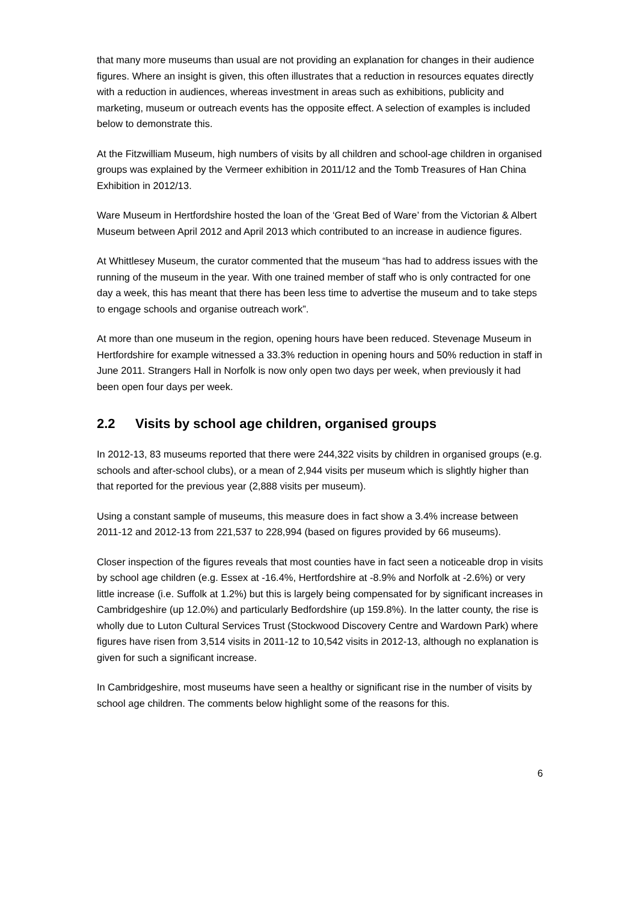that many more museums than usual are not providing an explanation for changes in their audience figures. Where an insight is given, this often illustrates that a reduction in resources equates directly with a reduction in audiences, whereas investment in areas such as exhibitions, publicity and marketing, museum or outreach events has the opposite effect. A selection of examples is included below to demonstrate this.
At the Fitzwilliam Museum, high numbers of visits by all children and school-age children in organised groups was explained by the Vermeer exhibition in 2011/12 and the Tomb Treasures of Han China Exhibition in 2012/13.
Ware Museum in Hertfordshire hosted the loan of the ‘Great Bed of Ware’ from the Victorian & Albert Museum between April 2012 and April 2013 which contributed to an increase in audience figures.
At Whittlesey Museum, the curator commented that the museum “has had to address issues with the running of the museum in the year. With one trained member of staff who is only contracted for one day a week, this has meant that there has been less time to advertise the museum and to take steps to engage schools and organise outreach work”.
At more than one museum in the region, opening hours have been reduced. Stevenage Museum in Hertfordshire for example witnessed a 33.3% reduction in opening hours and 50% reduction in staff in June 2011. Strangers Hall in Norfolk is now only open two days per week, when previously it had been open four days per week.
2.2 Visits by school age children, organised groups
In 2012-13, 83 museums reported that there were 244,322 visits by children in organised groups (e.g. schools and after-school clubs), or a mean of 2,944 visits per museum which is slightly higher than that reported for the previous year (2,888 visits per museum).
Using a constant sample of museums, this measure does in fact show a 3.4% increase between 2011-12 and 2012-13 from 221,537 to 228,994 (based on figures provided by 66 museums).
Closer inspection of the figures reveals that most counties have in fact seen a noticeable drop in visits by school age children (e.g. Essex at -16.4%, Hertfordshire at -8.9% and Norfolk at -2.6%) or very little increase (i.e. Suffolk at 1.2%) but this is largely being compensated for by significant increases in Cambridgeshire (up 12.0%) and particularly Bedfordshire (up 159.8%). In the latter county, the rise is wholly due to Luton Cultural Services Trust (Stockwood Discovery Centre and Wardown Park) where figures have risen from 3,514 visits in 2011-12 to 10,542 visits in 2012-13, although no explanation is given for such a significant increase.
In Cambridgeshire, most museums have seen a healthy or significant rise in the number of visits by school age children. The comments below highlight some of the reasons for this.
6